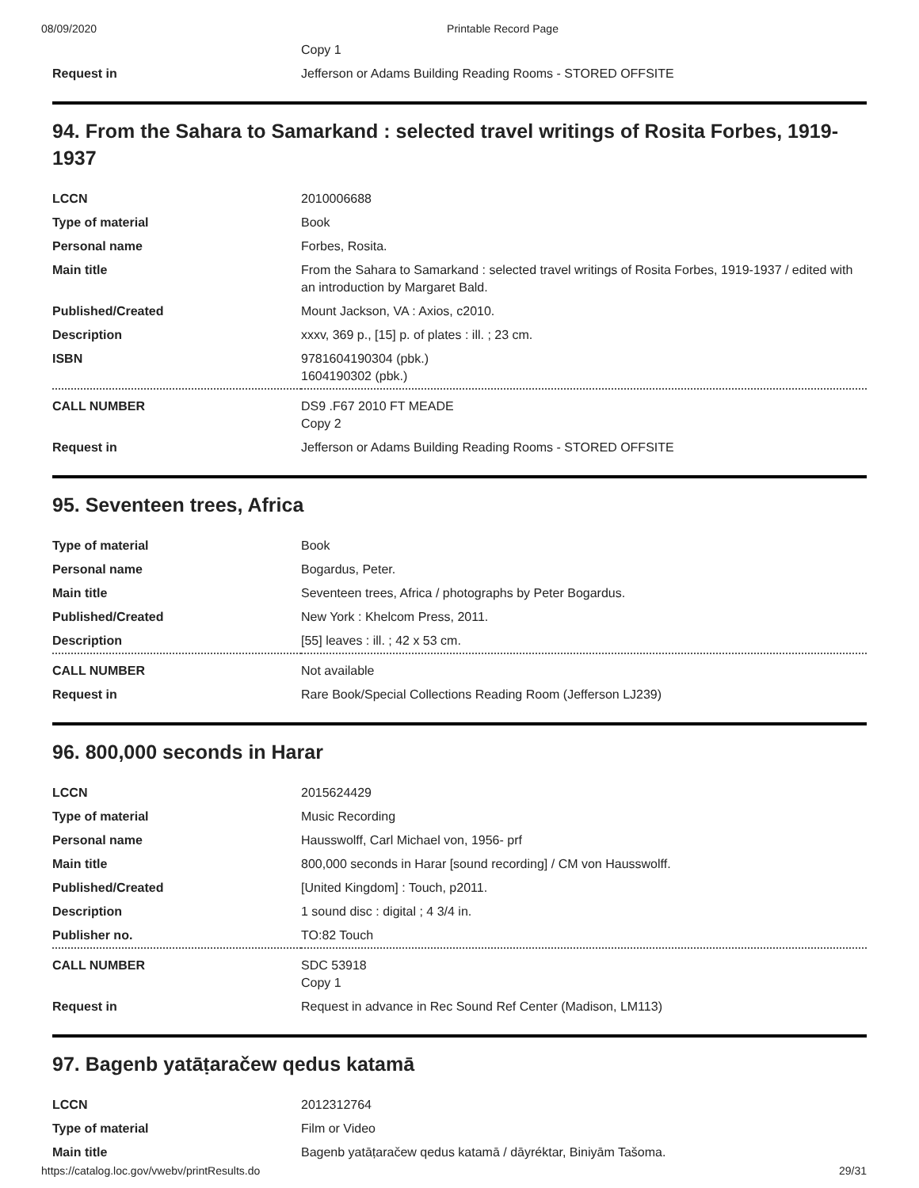08/09/2020 Printable Record Page
| | Copy 1 |
| Request in | Jefferson or Adams Building Reading Rooms - STORED OFFSITE |
94. From the Sahara to Samarkand : selected travel writings of Rosita Forbes, 1919-1937
| LCCN | 2010006688 |
| Type of material | Book |
| Personal name | Forbes, Rosita. |
| Main title | From the Sahara to Samarkand : selected travel writings of Rosita Forbes, 1919-1937 / edited with an introduction by Margaret Bald. |
| Published/Created | Mount Jackson, VA : Axios, c2010. |
| Description | xxxv, 369 p., [15] p. of plates : ill. ; 23 cm. |
| ISBN | 9781604190304 (pbk.) 1604190302 (pbk.) |
| CALL NUMBER | DS9 .F67 2010 FT MEADE Copy 2 |
| Request in | Jefferson or Adams Building Reading Rooms - STORED OFFSITE |
95. Seventeen trees, Africa
| Type of material | Book |
| Personal name | Bogardus, Peter. |
| Main title | Seventeen trees, Africa / photographs by Peter Bogardus. |
| Published/Created | New York : Khelcom Press, 2011. |
| Description | [55] leaves : ill. ; 42 x 53 cm. |
| CALL NUMBER | Not available |
| Request in | Rare Book/Special Collections Reading Room (Jefferson LJ239) |
96. 800,000 seconds in Harar
| LCCN | 2015624429 |
| Type of material | Music Recording |
| Personal name | Hausswolff, Carl Michael von, 1956- prf |
| Main title | 800,000 seconds in Harar [sound recording] / CM von Hausswolff. |
| Published/Created | [United Kingdom] : Touch, p2011. |
| Description | 1 sound disc : digital ; 4 3/4 in. |
| Publisher no. | TO:82 Touch |
| CALL NUMBER | SDC 53918 Copy 1 |
| Request in | Request in advance in Rec Sound Ref Center (Madison, LM113) |
97. Bagenb yatāṭaračew qedus katamā
| LCCN | 2012312764 |
| Type of material | Film or Video |
| Main title | Bagenb yatāṭaračew qedus katamā / dāyréktar, Biniyām Tašoma. |
https://catalog.loc.gov/vwebv/printResults.do 29/31